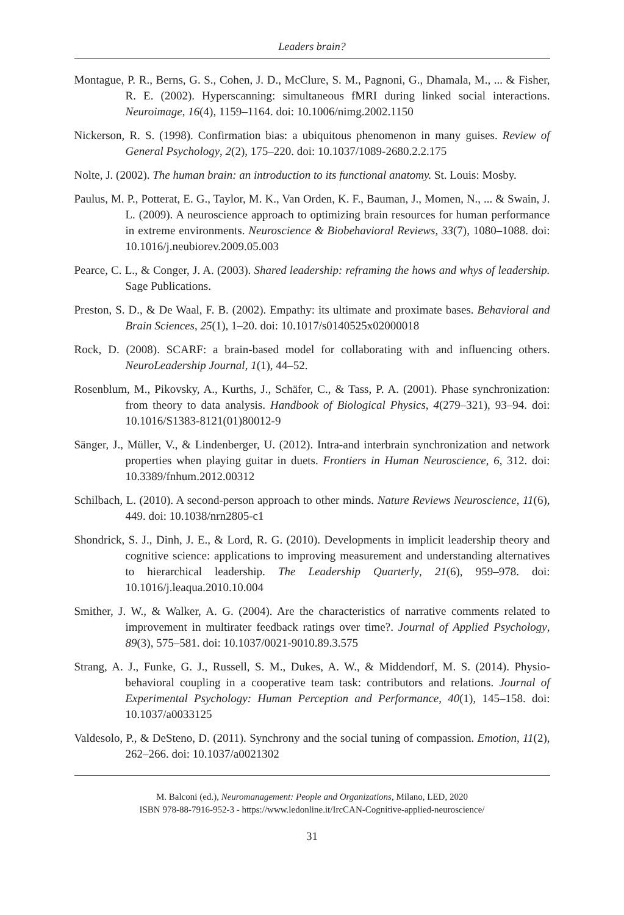Leaders brain?
Montague, P. R., Berns, G. S., Cohen, J. D., McClure, S. M., Pagnoni, G., Dhamala, M., ... & Fisher, R. E. (2002). Hyperscanning: simultaneous fMRI during linked social interactions. Neuroimage, 16(4), 1159–1164. doi: 10.1006/nimg.2002.1150
Nickerson, R. S. (1998). Confirmation bias: a ubiquitous phenomenon in many guises. Review of General Psychology, 2(2), 175–220. doi: 10.1037/1089-2680.2.2.175
Nolte, J. (2002). The human brain: an introduction to its functional anatomy. St. Louis: Mosby.
Paulus, M. P., Potterat, E. G., Taylor, M. K., Van Orden, K. F., Bauman, J., Momen, N., ... & Swain, J. L. (2009). A neuroscience approach to optimizing brain resources for human performance in extreme environments. Neuroscience & Biobehavioral Reviews, 33(7), 1080–1088. doi: 10.1016/j.neubiorev.2009.05.003
Pearce, C. L., & Conger, J. A. (2003). Shared leadership: reframing the hows and whys of leadership. Sage Publications.
Preston, S. D., & De Waal, F. B. (2002). Empathy: its ultimate and proximate bases. Behavioral and Brain Sciences, 25(1), 1–20. doi: 10.1017/s0140525x02000018
Rock, D. (2008). SCARF: a brain-based model for collaborating with and influencing others. NeuroLeadership Journal, 1(1), 44–52.
Rosenblum, M., Pikovsky, A., Kurths, J., Schäfer, C., & Tass, P. A. (2001). Phase synchronization: from theory to data analysis. Handbook of Biological Physics, 4(279–321), 93–94. doi: 10.1016/S1383-8121(01)80012-9
Sänger, J., Müller, V., & Lindenberger, U. (2012). Intra-and interbrain synchronization and network properties when playing guitar in duets. Frontiers in Human Neuroscience, 6, 312. doi: 10.3389/fnhum.2012.00312
Schilbach, L. (2010). A second-person approach to other minds. Nature Reviews Neuroscience, 11(6), 449. doi: 10.1038/nrn2805-c1
Shondrick, S. J., Dinh, J. E., & Lord, R. G. (2010). Developments in implicit leadership theory and cognitive science: applications to improving measurement and understanding alternatives to hierarchical leadership. The Leadership Quarterly, 21(6), 959–978. doi: 10.1016/j.leaqua.2010.10.004
Smither, J. W., & Walker, A. G. (2004). Are the characteristics of narrative comments related to improvement in multirater feedback ratings over time?. Journal of Applied Psychology, 89(3), 575–581. doi: 10.1037/0021-9010.89.3.575
Strang, A. J., Funke, G. J., Russell, S. M., Dukes, A. W., & Middendorf, M. S. (2014). Physio-behavioral coupling in a cooperative team task: contributors and relations. Journal of Experimental Psychology: Human Perception and Performance, 40(1), 145–158. doi: 10.1037/a0033125
Valdesolo, P., & DeSteno, D. (2011). Synchrony and the social tuning of compassion. Emotion, 11(2), 262–266. doi: 10.1037/a0021302
M. Balconi (ed.), Neuromanagement: People and Organizations, Milano, LED, 2020
ISBN 978-88-7916-952-3 - https://www.ledonline.it/IrcCAN-Cognitive-applied-neuroscience/
31